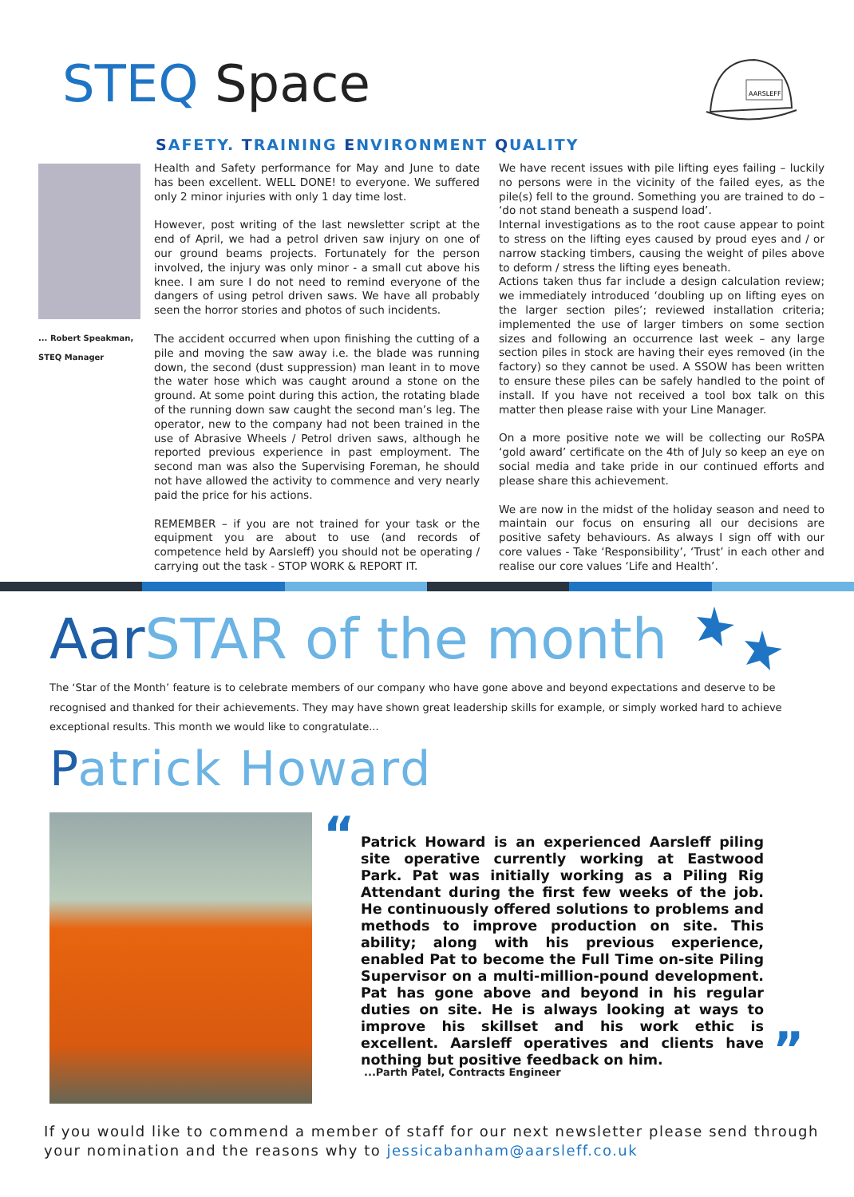STEQ Space
AARSLEFF
SAFETY. TRAINING ENVIRONMENT QUALITY
... Robert Speakman,
STEQ Manager
Health and Safety performance for May and June to date has been excellent. WELL DONE! to everyone. We suffered only 2 minor injuries with only 1 day time lost.
However, post writing of the last newsletter script at the end of April, we had a petrol driven saw injury on one of our ground beams projects. Fortunately for the person involved, the injury was only minor - a small cut above his knee. I am sure I do not need to remind everyone of the dangers of using petrol driven saws. We have all probably seen the horror stories and photos of such incidents.
The accident occurred when upon finishing the cutting of a pile and moving the saw away i.e. the blade was running down, the second (dust suppression) man leant in to move the water hose which was caught around a stone on the ground. At some point during this action, the rotating blade of the running down saw caught the second man’s leg. The operator, new to the company had not been trained in the use of Abrasive Wheels / Petrol driven saws, although he reported previous experience in past employment. The second man was also the Supervising Foreman, he should not have allowed the activity to commence and very nearly paid the price for his actions.
REMEMBER – if you are not trained for your task or the equipment you are about to use (and records of competence held by Aarsleff) you should not be operating / carrying out the task - STOP WORK & REPORT IT.
We have recent issues with pile lifting eyes failing – luckily no persons were in the vicinity of the failed eyes, as the pile(s) fell to the ground. Something you are trained to do – ‘do not stand beneath a suspend load’.
Internal investigations as to the root cause appear to point to stress on the lifting eyes caused by proud eyes and / or narrow stacking timbers, causing the weight of piles above to deform / stress the lifting eyes beneath.
Actions taken thus far include a design calculation review; we immediately introduced ‘doubling up on lifting eyes on the larger section piles’; reviewed installation criteria; implemented the use of larger timbers on some section sizes and following an occurrence last week – any large section piles in stock are having their eyes removed (in the factory) so they cannot be used. A SSOW has been written to ensure these piles can be safely handled to the point of install. If you have not received a tool box talk on this matter then please raise with your Line Manager.
On a more positive note we will be collecting our RoSPA ‘gold award’ certificate on the 4th of July so keep an eye on social media and take pride in our continued efforts and please share this achievement.
We are now in the midst of the holiday season and need to maintain our focus on ensuring all our decisions are positive safety behaviours. As always I sign off with our core values - Take ‘Responsibility’, ‘Trust’ in each other and realise our core values ‘Life and Health’.
Aar STAR of the month
The ‘Star of the Month’ feature is to celebrate members of our company who have gone above and beyond expectations and deserve to be recognised and thanked for their achievements. They may have shown great leadership skills for example, or simply worked hard to achieve exceptional results. This month we would like to congratulate...
Patrick Howard
“
Patrick Howard is an experienced Aarsleff piling site operative currently working at Eastwood Park. Pat was initially working as a Piling Rig Attendant during the first few weeks of the job. He continuously offered solutions to problems and methods to improve production on site. This ability; along with his previous experience, enabled Pat to become the Full Time on-site Piling Supervisor on a multi-million-pound development. Pat has gone above and beyond in his regular duties on site. He is always looking at ways to improve his skillset and his work ethic is excellent. Aarsleff operatives and clients have nothing but positive feedback on him.
”
...Parth Patel, Contracts Engineer
If you would like to commend a member of staff for our next newsletter please send through your nomination and the reasons why to jessicabanham@aarsleff.co.uk